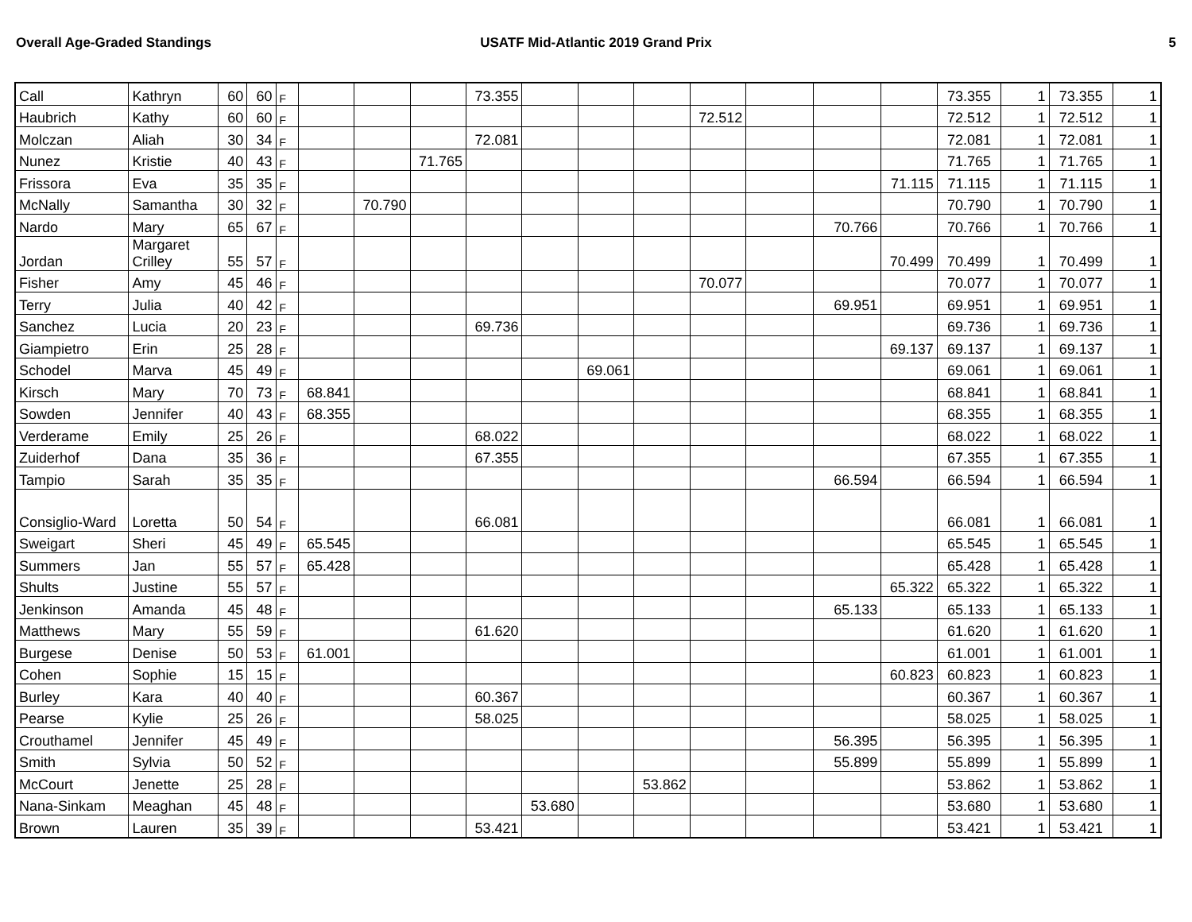Overall Age-Graded Standings USATF Mid-Atlantic 2019 Grand Prix
5
| Call | Kathryn | 60 | 60 | F | | | | 73.355 | | | | | | | | 73.355 | 1 | 73.355 | 1 |
| Haubrich | Kathy | 60 | 60 | F | | | | | | | | 72.512 | | | | 72.512 | 1 | 72.512 | 1 |
| Molczan | Aliah | 30 | 34 | F | | | | 72.081 | | | | | | | | 72.081 | 1 | 72.081 | 1 |
| Nunez | Kristie | 40 | 43 | F | | | 71.765 | | | | | | | | | 71.765 | 1 | 71.765 | 1 |
| Frissora | Eva | 35 | 35 | F | | | | | | | | | | | 71.115 | 71.115 | 1 | 71.115 | 1 |
| McNally | Samantha | 30 | 32 | F | | 70.790 | | | | | | | | | | 70.790 | 1 | 70.790 | 1 |
| Nardo | Mary | 65 | 67 | F | | | | | | | | | | 70.766 | | 70.766 | 1 | 70.766 | 1 |
| Jordan | Margaret Crilley | 55 | 57 | F | | | | | | | | | | | 70.499 | 70.499 | 1 | 70.499 | 1 |
| Fisher | Amy | 45 | 46 | F | | | | | | | | 70.077 | | | | 70.077 | 1 | 70.077 | 1 |
| Terry | Julia | 40 | 42 | F | | | | | | | | | | 69.951 | | 69.951 | 1 | 69.951 | 1 |
| Sanchez | Lucia | 20 | 23 | F | | | | 69.736 | | | | | | | | 69.736 | 1 | 69.736 | 1 |
| Giampietro | Erin | 25 | 28 | F | | | | | | | | | | | 69.137 | 69.137 | 1 | 69.137 | 1 |
| Schodel | Marva | 45 | 49 | F | | | | | | 69.061 | | | | | | 69.061 | 1 | 69.061 | 1 |
| Kirsch | Mary | 70 | 73 | F | 68.841 | | | | | | | | | | | 68.841 | 1 | 68.841 | 1 |
| Sowden | Jennifer | 40 | 43 | F | 68.355 | | | | | | | | | | | 68.355 | 1 | 68.355 | 1 |
| Verderame | Emily | 25 | 26 | F | | | | 68.022 | | | | | | | | 68.022 | 1 | 68.022 | 1 |
| Zuiderhof | Dana | 35 | 36 | F | | | | 67.355 | | | | | | | | 67.355 | 1 | 67.355 | 1 |
| Tampio | Sarah | 35 | 35 | F | | | | | | | | | | 66.594 | | 66.594 | 1 | 66.594 | 1 |
| Consiglio-Ward | Loretta | 50 | 54 | F | | | | 66.081 | | | | | | | | 66.081 | 1 | 66.081 | 1 |
| Sweigart | Sheri | 45 | 49 | F | 65.545 | | | | | | | | | | | 65.545 | 1 | 65.545 | 1 |
| Summers | Jan | 55 | 57 | F | 65.428 | | | | | | | | | | | 65.428 | 1 | 65.428 | 1 |
| Shults | Justine | 55 | 57 | F | | | | | | | | | | | 65.322 | 65.322 | 1 | 65.322 | 1 |
| Jenkinson | Amanda | 45 | 48 | F | | | | | | | | | | 65.133 | | 65.133 | 1 | 65.133 | 1 |
| Matthews | Mary | 55 | 59 | F | | | | 61.620 | | | | | | | | 61.620 | 1 | 61.620 | 1 |
| Burgese | Denise | 50 | 53 | F | 61.001 | | | | | | | | | | | 61.001 | 1 | 61.001 | 1 |
| Cohen | Sophie | 15 | 15 | F | | | | | | | | | | | 60.823 | 60.823 | 1 | 60.823 | 1 |
| Burley | Kara | 40 | 40 | F | | | | 60.367 | | | | | | | | 60.367 | 1 | 60.367 | 1 |
| Pearse | Kylie | 25 | 26 | F | | | | 58.025 | | | | | | | | 58.025 | 1 | 58.025 | 1 |
| Crouthamel | Jennifer | 45 | 49 | F | | | | | | | | | | 56.395 | | 56.395 | 1 | 56.395 | 1 |
| Smith | Sylvia | 50 | 52 | F | | | | | | | | | | 55.899 | | 55.899 | 1 | 55.899 | 1 |
| McCourt | Jenette | 25 | 28 | F | | | | | | | 53.862 | | | | | 53.862 | 1 | 53.862 | 1 |
| Nana-Sinkam | Meaghan | 45 | 48 | F | | | | | 53.680 | | | | | | | 53.680 | 1 | 53.680 | 1 |
| Brown | Lauren | 35 | 39 | F | | | | 53.421 | | | | | | | | 53.421 | 1 | 53.421 | 1 |